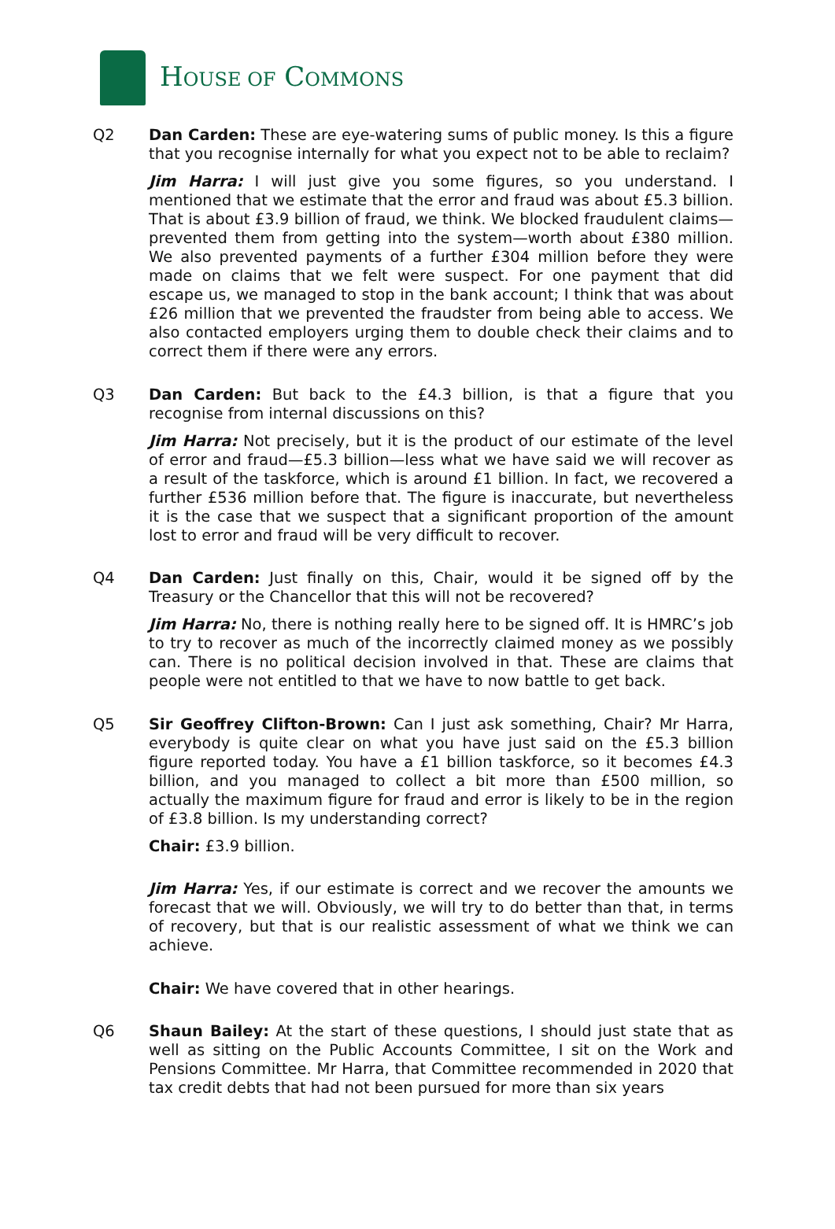HOUSE OF COMMONS
Q2 Dan Carden: These are eye-watering sums of public money. Is this a figure that you recognise internally for what you expect not to be able to reclaim?
Jim Harra: I will just give you some figures, so you understand. I mentioned that we estimate that the error and fraud was about £5.3 billion. That is about £3.9 billion of fraud, we think. We blocked fraudulent claims—prevented them from getting into the system—worth about £380 million. We also prevented payments of a further £304 million before they were made on claims that we felt were suspect. For one payment that did escape us, we managed to stop in the bank account; I think that was about £26 million that we prevented the fraudster from being able to access. We also contacted employers urging them to double check their claims and to correct them if there were any errors.
Q3 Dan Carden: But back to the £4.3 billion, is that a figure that you recognise from internal discussions on this?
Jim Harra: Not precisely, but it is the product of our estimate of the level of error and fraud—£5.3 billion—less what we have said we will recover as a result of the taskforce, which is around £1 billion. In fact, we recovered a further £536 million before that. The figure is inaccurate, but nevertheless it is the case that we suspect that a significant proportion of the amount lost to error and fraud will be very difficult to recover.
Q4 Dan Carden: Just finally on this, Chair, would it be signed off by the Treasury or the Chancellor that this will not be recovered?
Jim Harra: No, there is nothing really here to be signed off. It is HMRC’s job to try to recover as much of the incorrectly claimed money as we possibly can. There is no political decision involved in that. These are claims that people were not entitled to that we have to now battle to get back.
Q5 Sir Geoffrey Clifton-Brown: Can I just ask something, Chair? Mr Harra, everybody is quite clear on what you have just said on the £5.3 billion figure reported today. You have a £1 billion taskforce, so it becomes £4.3 billion, and you managed to collect a bit more than £500 million, so actually the maximum figure for fraud and error is likely to be in the region of £3.8 billion. Is my understanding correct?
Chair: £3.9 billion.
Jim Harra: Yes, if our estimate is correct and we recover the amounts we forecast that we will. Obviously, we will try to do better than that, in terms of recovery, but that is our realistic assessment of what we think we can achieve.
Chair: We have covered that in other hearings.
Q6 Shaun Bailey: At the start of these questions, I should just state that as well as sitting on the Public Accounts Committee, I sit on the Work and Pensions Committee. Mr Harra, that Committee recommended in 2020 that tax credit debts that had not been pursued for more than six years